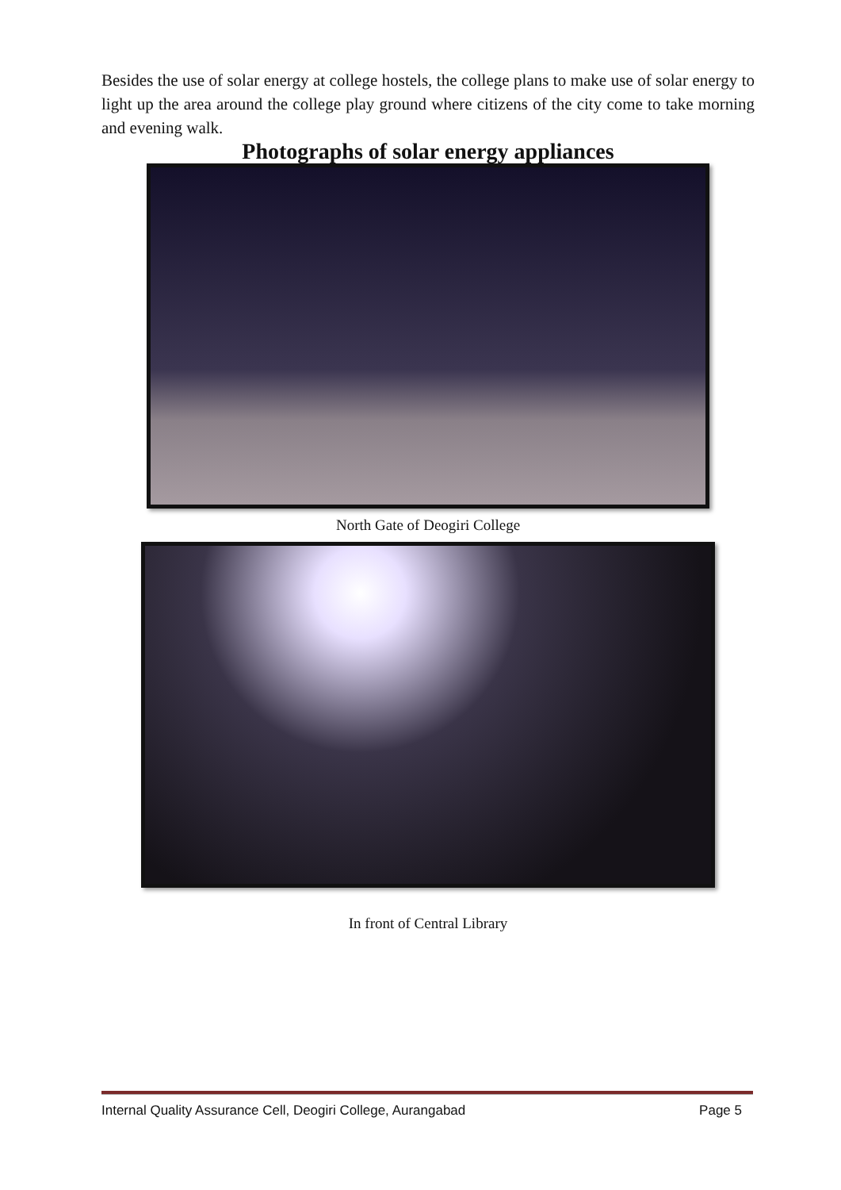Besides the use of solar energy at college hostels, the college plans to make use of solar energy to light up the area around the college play ground where citizens of the city come to take morning and evening walk.
Photographs of solar energy appliances
North Gate of Deogiri College
In front of Central Library
Internal Quality Assurance Cell, Deogiri College, Aurangabad Page 5